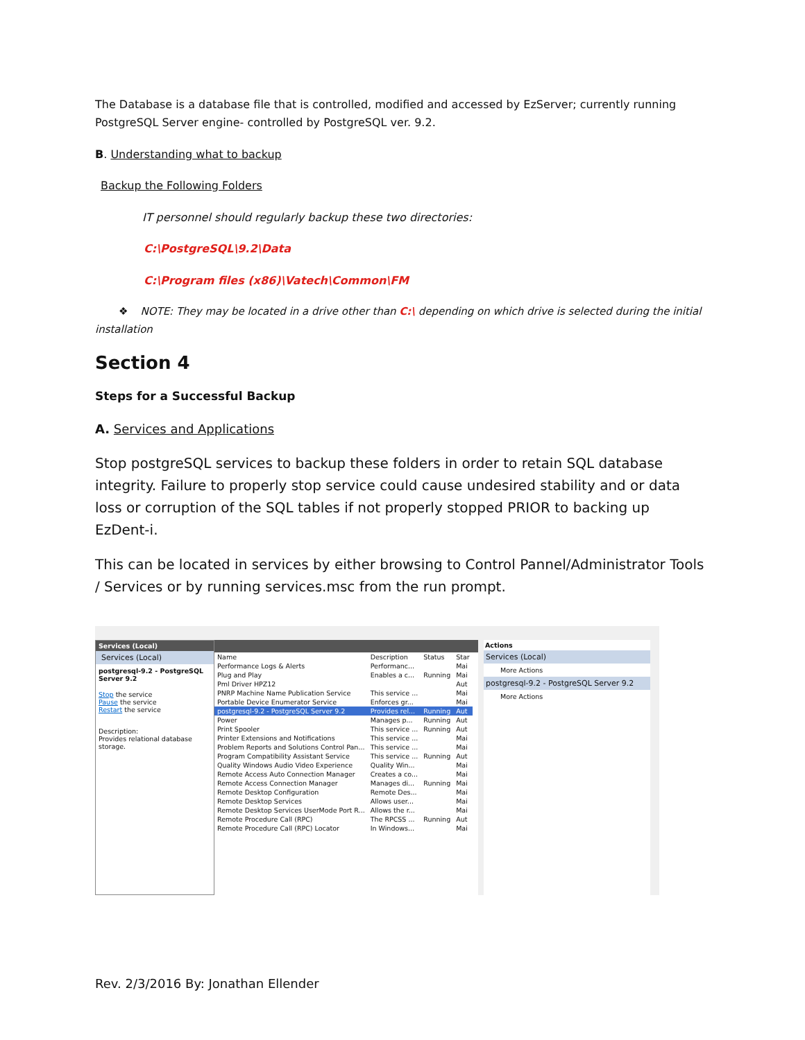The Database is a database file that is controlled, modified and accessed by EzServer; currently running PostgreSQL Server engine- controlled by PostgreSQL ver. 9.2.
B. Understanding what to backup
Backup the Following Folders
IT personnel should regularly backup these two directories:
C:\PostgreSQL\9.2\Data
C:\Program files (x86)\Vatech\Common\FM
❖ NOTE: They may be located in a drive other than C:\ depending on which drive is selected during the initial installation
Section 4
Steps for a Successful Backup
A. Services and Applications
Stop postgreSQL services to backup these folders in order to retain SQL database integrity. Failure to properly stop service could cause undesired stability and or data loss or corruption of the SQL tables if not properly stopped PRIOR to backing up EzDent-i.
This can be located in services by either browsing to Control Pannel/Administrator Tools / Services or by running services.msc from the run prompt.
Services (Local)
Services (Local)
postgresql-9.2 - PostgreSQL Server 9.2
Stop the service
Pause the service
Restart the service
Description:
Provides relational database storage.
| Name | Description | Status | Star |
| Performance Logs & Alerts | Performanc... | | Mai |
| Plug and Play | Enables a c... | Running | Mai |
| Pml Driver HPZ12 | | | Aut |
| PNRP Machine Name Publication Service | This service ... | | Mai |
| Portable Device Enumerator Service | Enforces gr... | | Mai |
| postgresql-9.2 - PostgreSQL Server 9.2 | Provides rel... | Running | Aut |
| Power | Manages p... | Running | Aut |
| Print Spooler | This service ... | Running | Aut |
| Printer Extensions and Notifications | This service ... | | Mai |
| Problem Reports and Solutions Control Pan... | This service ... | | Mai |
| Program Compatibility Assistant Service | This service ... | Running | Aut |
| Quality Windows Audio Video Experience | Quality Win... | | Mai |
| Remote Access Auto Connection Manager | Creates a co... | | Mai |
| Remote Access Connection Manager | Manages di... | Running | Mai |
| Remote Desktop Configuration | Remote Des... | | Mai |
| Remote Desktop Services | Allows user... | | Mai |
| Remote Desktop Services UserMode Port R... | Allows the r... | | Mai |
| Remote Procedure Call (RPC) | The RPCSS ... | Running | Aut |
| Remote Procedure Call (RPC) Locator | In Windows... | | Mai |
Actions
Services (Local)
More Actions
postgresql-9.2 - PostgreSQL Server 9.2
More Actions
Rev. 2/3/2016 By: Jonathan Ellender